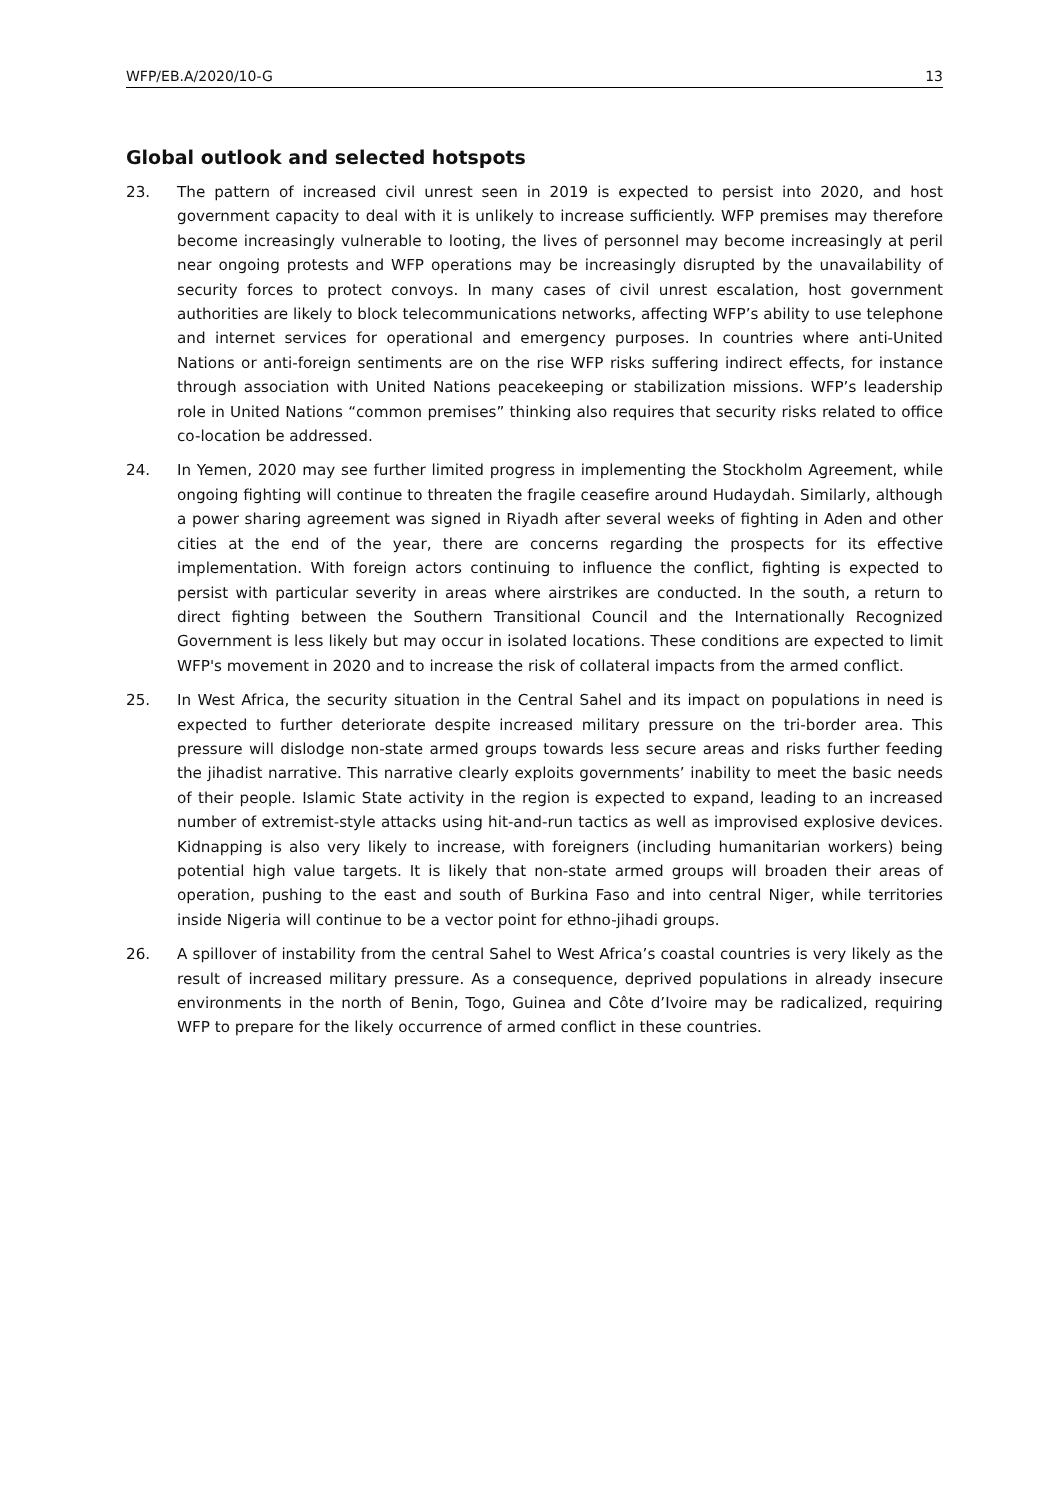WFP/EB.A/2020/10-G 13
Global outlook and selected hotspots
23. The pattern of increased civil unrest seen in 2019 is expected to persist into 2020, and host government capacity to deal with it is unlikely to increase sufficiently. WFP premises may therefore become increasingly vulnerable to looting, the lives of personnel may become increasingly at peril near ongoing protests and WFP operations may be increasingly disrupted by the unavailability of security forces to protect convoys. In many cases of civil unrest escalation, host government authorities are likely to block telecommunications networks, affecting WFP’s ability to use telephone and internet services for operational and emergency purposes. In countries where anti-United Nations or anti-foreign sentiments are on the rise WFP risks suffering indirect effects, for instance through association with United Nations peacekeeping or stabilization missions. WFP’s leadership role in United Nations “common premises” thinking also requires that security risks related to office co-location be addressed.
24. In Yemen, 2020 may see further limited progress in implementing the Stockholm Agreement, while ongoing fighting will continue to threaten the fragile ceasefire around Hudaydah. Similarly, although a power sharing agreement was signed in Riyadh after several weeks of fighting in Aden and other cities at the end of the year, there are concerns regarding the prospects for its effective implementation. With foreign actors continuing to influence the conflict, fighting is expected to persist with particular severity in areas where airstrikes are conducted. In the south, a return to direct fighting between the Southern Transitional Council and the Internationally Recognized Government is less likely but may occur in isolated locations. These conditions are expected to limit WFP's movement in 2020 and to increase the risk of collateral impacts from the armed conflict.
25. In West Africa, the security situation in the Central Sahel and its impact on populations in need is expected to further deteriorate despite increased military pressure on the tri-border area. This pressure will dislodge non-state armed groups towards less secure areas and risks further feeding the jihadist narrative. This narrative clearly exploits governments’ inability to meet the basic needs of their people. Islamic State activity in the region is expected to expand, leading to an increased number of extremist-style attacks using hit-and-run tactics as well as improvised explosive devices. Kidnapping is also very likely to increase, with foreigners (including humanitarian workers) being potential high value targets. It is likely that non-state armed groups will broaden their areas of operation, pushing to the east and south of Burkina Faso and into central Niger, while territories inside Nigeria will continue to be a vector point for ethno-jihadi groups.
26. A spillover of instability from the central Sahel to West Africa’s coastal countries is very likely as the result of increased military pressure. As a consequence, deprived populations in already insecure environments in the north of Benin, Togo, Guinea and Côte d’Ivoire may be radicalized, requiring WFP to prepare for the likely occurrence of armed conflict in these countries.